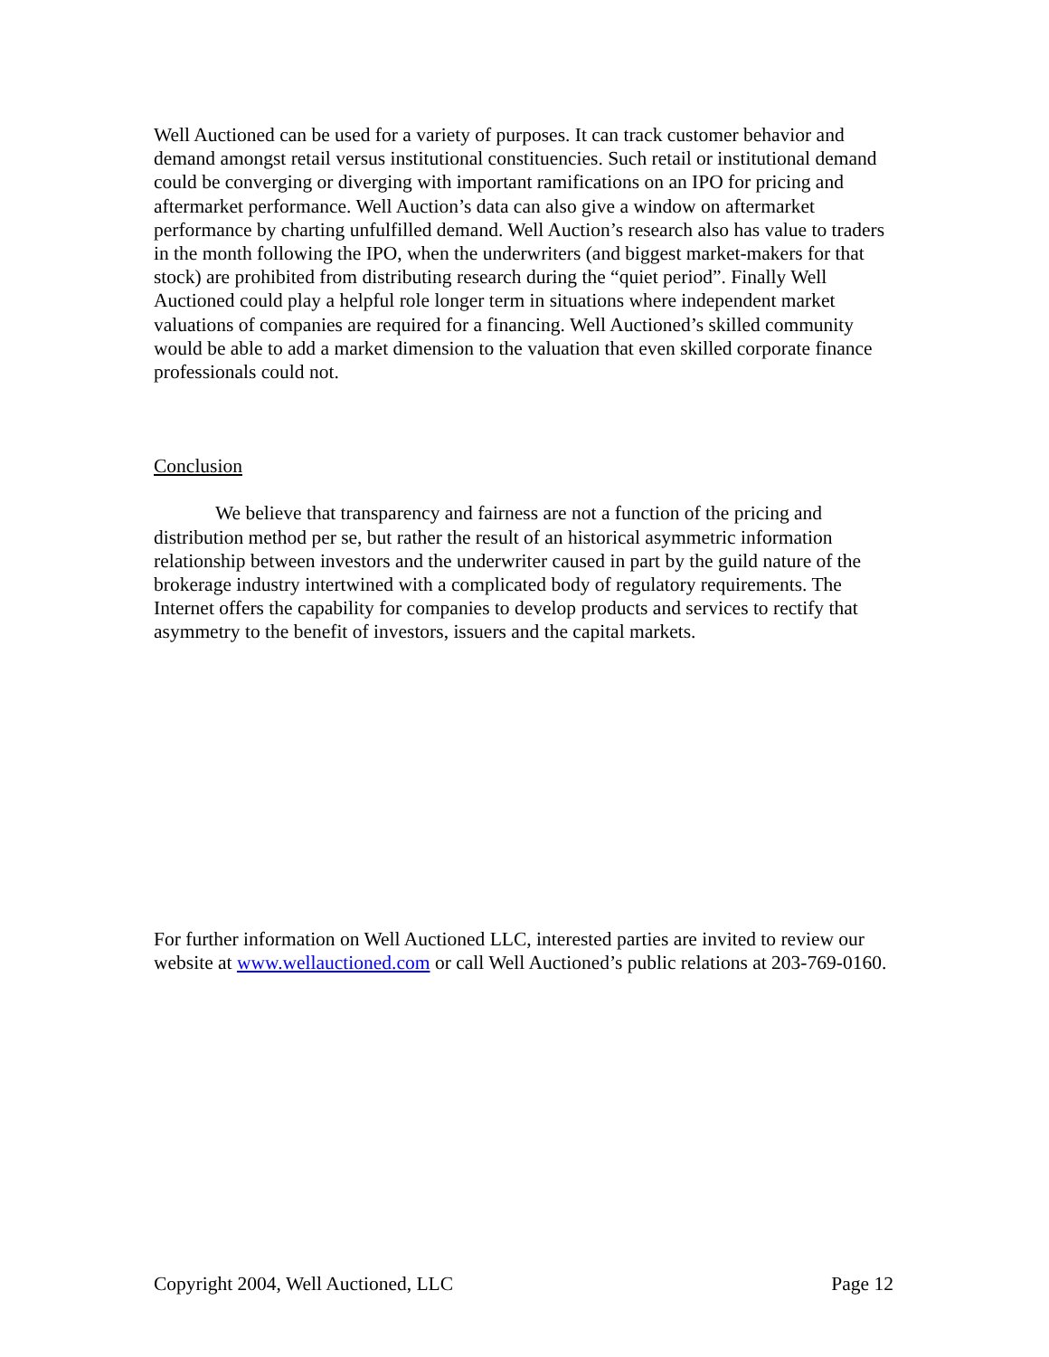Well Auctioned can be used for a variety of purposes. It can track customer behavior and demand amongst retail versus institutional constituencies. Such retail or institutional demand could be converging or diverging with important ramifications on an IPO for pricing and aftermarket performance. Well Auction’s data can also give a window on aftermarket performance by charting unfulfilled demand. Well Auction’s research also has value to traders in the month following the IPO, when the underwriters (and biggest market-makers for that stock) are prohibited from distributing research during the “quiet period”. Finally Well Auctioned could play a helpful role longer term in situations where independent market valuations of companies are required for a financing. Well Auctioned’s skilled community would be able to add a market dimension to the valuation that even skilled corporate finance professionals could not.
Conclusion
We believe that transparency and fairness are not a function of the pricing and distribution method per se, but rather the result of an historical asymmetric information relationship between investors and the underwriter caused in part by the guild nature of the brokerage industry intertwined with a complicated body of regulatory requirements. The Internet offers the capability for companies to develop products and services to rectify that asymmetry to the benefit of investors, issuers and the capital markets.
For further information on Well Auctioned LLC, interested parties are invited to review our website at www.wellauctioned.com or call Well Auctioned’s public relations at 203-769-0160.
Copyright 2004, Well Auctioned, LLC Page 12